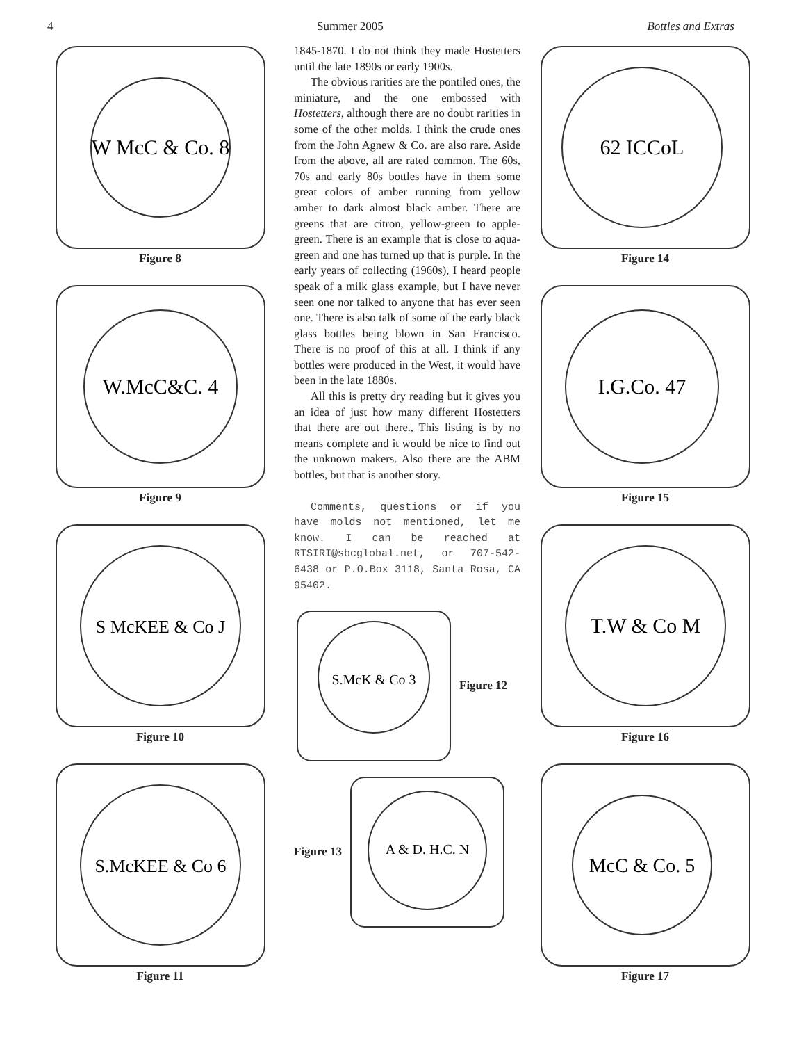4 Summer 2005 Bottles and Extras
W McC & Co. 8
Figure 8
W.McC&C. 4
Figure 9
S McKEE & Co J
Figure 10
S.McKEE & Co 6
Figure 11
1845-1870. I do not think they made Hostetters until the late 1890s or early 1900s.
The obvious rarities are the pontiled ones, the miniature, and the one embossed with Hostetters, although there are no doubt rarities in some of the other molds. I think the crude ones from the John Agnew & Co. are also rare. Aside from the above, all are rated common. The 60s, 70s and early 80s bottles have in them some great colors of amber running from yellow amber to dark almost black amber. There are greens that are citron, yellow-green to apple-green. There is an example that is close to aqua-green and one has turned up that is purple. In the early years of collecting (1960s), I heard people speak of a milk glass example, but I have never seen one nor talked to anyone that has ever seen one. There is also talk of some of the early black glass bottles being blown in San Francisco. There is no proof of this at all. I think if any bottles were produced in the West, it would have been in the late 1880s.
All this is pretty dry reading but it gives you an idea of just how many different Hostetters that there are out there., This listing is by no means complete and it would be nice to find out the unknown makers. Also there are the ABM bottles, but that is another story.
Comments, questions or if you have molds not mentioned, let me know. I can be reached at RTSIRI@sbcglobal.net, or 707-542-6438 or P.O.Box 3118, Santa Rosa, CA 95402.
S.McK & Co 3
Figure 12
Figure 13
A & D. H.C. N
62 ICCoL
Figure 14
I.G.Co. 47
Figure 15
T.W & Co M
Figure 16
McC & Co. 5
Figure 17